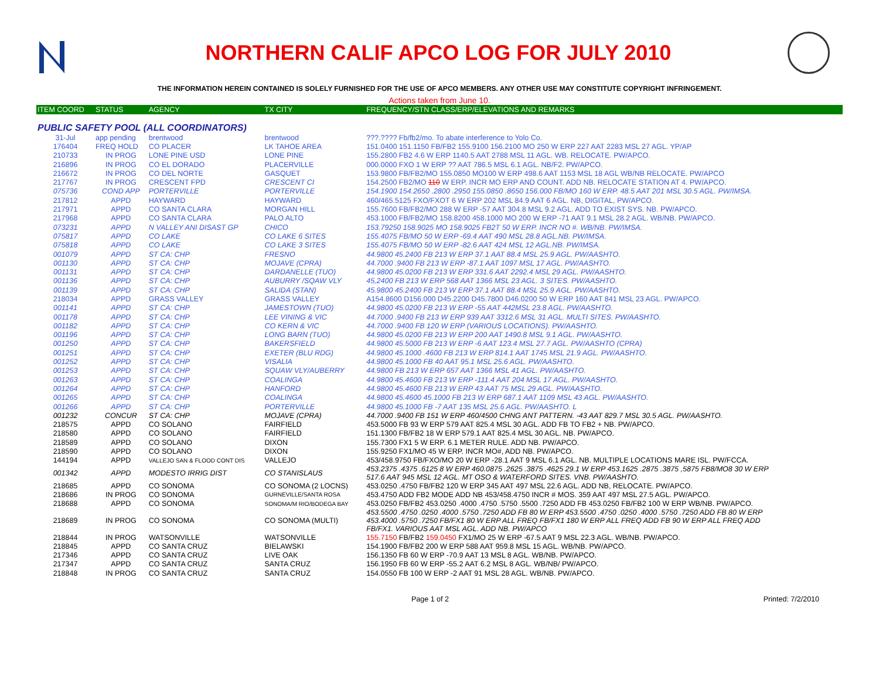NORTHERN CALIF APCO LOG FOR JULY 2010
THE INFORMATION HEREIN CONTAINED IS SOLELY FURNISHED FOR THE USE OF APCO MEMBERS. ANY OTHER USE MAY CONSTITUTE COPYRIGHT INFRINGEMENT.
Actions taken from June 10.
| ITEM COORD | STATUS | AGENCY | TX CITY | FREQUENCY/STN CLASS/ERP/ELEVATIONS AND REMARKS |
| --- | --- | --- | --- | --- |
| PUBLIC SAFETY POOL (ALL COORDINATORS) | | | | |
| 31-Jul | app pending | brentwood | brentwood | ???.???? Fb/fb2/mo. To abate interference to Yolo Co. |
| 176404 | FREQ HOLD | CO PLACER | LK TAHOE AREA | 151.0400 151.1150 FB/FB2 155.9100 156.2100 MO 250 W ERP 227 AAT 2283 MSL 27 AGL. YP/AP |
| 210733 | IN PROG | LONE PINE USD | LONE PINE | 155.2800 FB2 4.6 W ERP 1140.5 AAT 2788 MSL 11 AGL. WB. RELOCATE. PW/APCO. |
| 216896 | IN PROG | CO EL DORADO | PLACERVILLE | 000.0000 FXO 1 W ERP ?? AAT 786.5 MSL 6.1 AGL. NB/F2. PW/APCO. |
| 216672 | IN PROG | CO DEL NORTE | GASQUET | 153.9800 FB/FB2/MO 155.0850 MO100 W ERP 498.6 AAT 1153 MSL 18 AGL WB/NB RELOCATE. PW/APCO |
| 217767 | IN PROG | CRESCENT FPD | CRESCENT CI | 154.2500 FB2/MO 110 W ERP. INCR MO ERP AND COUNT. ADD NB. RELOCATE STATION AT 4. PW/APCO. |
| 075736 | COND APP | PORTERVILLE | PORTERVILLE | 154.1900 154.2650 .2800 .2950 155.0850 .8650 156.000 FB/MO 160 W ERP. 48.5 AAT 201 MSL 30.5 AGL. PW/IMSA. |
| 217812 | APPD | HAYWARD | HAYWARD | 460/465.5125 FXO/FXOT 6 W ERP 202 MSL 84.9 AAT 6 AGL. NB, DIGITAL, PW/APCO. |
| 217971 | APPD | CO SANTA CLARA | MORGAN HILL | 155.7600 FB/FB2/MO 288 W ERP -57 AAT 304.8 MSL 9.2 AGL. ADD TO EXIST SYS. NB. PW/APCO. |
| 217968 | APPD | CO SANTA CLARA | PALO ALTO | 453.1000 FB/FB2/MO 158.8200 458.1000 MO 200 W ERP -71 AAT 9.1 MSL 28.2 AGL. WB/NB. PW/APCO. |
| 073231 | APPD | N VALLEY ANI DISAST GP | CHICO | 153.79250 158.9025 MO 158.9025 FB2T 50 W ERP. INCR NO #. WB/NB. PW/IMSA. |
| 075817 | APPD | CO LAKE | CO LAKE 6 SITES | 155.4075 FB/MO 50 W ERP -69.4 AAT 490 MSL 28.8 AGL.NB. PW/IMSA. |
| 075818 | APPD | CO LAKE | CO LAKE 3 SITES | 155.4075 FB/MO 50 W ERP -82.6 AAT 424 MSL 12 AGL.NB. PW/IMSA. |
| 001079 | APPD | ST CA: CHP | FRESNO | 44.9800 45.2400 FB 213 W ERP 37.1 AAT 88.4 MSL 25.9 AGL. PW/AASHTO. |
| 001130 | APPD | ST CA: CHP | MOJAVE (CPRA) | 44.7000 .9400 FB 213 W ERP -87.1 AAT 1097 MSL 17 AGL. PW/AASHTO. |
| 001131 | APPD | ST CA: CHP | DARDANELLE (TUO) | 44.9800 45.0200 FB 213 W ERP 331.6 AAT 2292.4 MSL 29 AGL. PW/AASHTO. |
| 001136 | APPD | ST CA: CHP | AUBURRY /SQAW VLY | 45,2400 FB 213 W ERP 568 AAT 1366 MSL 23 AGL. 3 SITES. PW/AASHTO. |
| 001139 | APPD | ST CA: CHP | SALIDA (STAN) | 45.9800 45.2400 FB 213 W ERP 37.1 AAT 88.4 MSL 25.9 AGL. PW/AASHTO. |
| 218034 | APPD | GRASS VALLEY | GRASS VALLEY | A154.8600 D156.000 D45.2200 D45.7800 D46.0200 50 W ERP 160 AAT 841 MSL 23 AGL. PW/APCO. |
| 001141 | APPD | ST CA: CHP | JAMESTOWN (TUO) | 44.9800 45.0200 FB 213 W ERP -55 AAT 442MSL 23.8 AGL. PW/AASHTO. |
| 001178 | APPD | ST CA: CHP | LEE VINING & VIC | 44.7000 .9400 FB 213 W ERP 939 AAT 3312.6 MSL 31 AGL. MULTI SITES. PW/AASHTO. |
| 001182 | APPD | ST CA: CHP | CO KERN & VIC | 44.7000 .9400 FB 120 W ERP (VARIOUS LOCATIONS). PW/AASHTO. |
| 001196 | APPD | ST CA: CHP | LONG BARN (TUO) | 44.9800 45.0200 FB 213 W ERP 200 AAT 1490.8 MSL 9.1 AGL. PW/AASHTO. |
| 001250 | APPD | ST CA: CHP | BAKERSFIELD | 44.9800 45.5000 FB 213 W ERP -6 AAT 123.4 MSL 27.7 AGL. PW/AASHTO (CPRA) |
| 001251 | APPD | ST CA: CHP | EXETER (BLU RDG) | 44.9800 45.1000 .4600 FB 213 W ERP 814.1 AAT 1745 MSL 21.9 AGL. PW/AASHTO. |
| 001252 | APPD | ST CA: CHP | VISALIA | 44.9800 45.1000 FB 40 AAT 95.1 MSL 25.6 AGL. PW/AASHTO. |
| 001253 | APPD | ST CA: CHP | SQUAW VLY/AUBERRY | 44.9800 FB 213 W ERP 657 AAT 1366 MSL 41 AGL. PW/AASHTO. |
| 001263 | APPD | ST CA: CHP | COALINGA | 44.9800 45.4600 FB 213 W ERP -111.4 AAT 204 MSL 17 AGL. PW/AASHTO. |
| 001264 | APPD | ST CA: CHP | HANFORD | 44.9800 45.4600 FB 213 W ERP 43 AAT 75 MSL 29 AGL. PW/AASHTO. |
| 001265 | APPD | ST CA: CHP | COALINGA | 44.9800 45.4600 45.1000 FB 213 W ERP 687.1 AAT 1109 MSL 43 AGL. PW/AASHTO. |
| 001266 | APPD | ST CA: CHP | PORTERVILLE | 44.9800 45.1000 FB -7 AAT 135 MSL 25.6 AGL. PW/AASHTO. L |
| 001232 | CONCUR | ST CA: CHP | MOJAVE (CPRA) | 44.7000 .9400 FB 151 W ERP 460/4500 CHNG ANT PATTERN. -43 AAT 829.7 MSL 30.5 AGL. PW/AASHTO. |
| 218575 | APPD | CO SOLANO | FAIRFIELD | 453.5000 FB 93 W ERP 579 AAT 825.4 MSL 30 AGL. ADD FB TO FB2 + NB. PW/APCO. |
| 218580 | APPD | CO SOLANO | FAIRFIELD | 151.1300 FB/FB2 18 W ERP 579.1 AAT 825.4 MSL 30 AGL. NB. PW/APCO. |
| 218589 | APPD | CO SOLANO | DIXON | 155.7300 FX1 5 W ERP. 6.1 METER RULE. ADD NB. PW/APCO. |
| 218590 | APPD | CO SOLANO | DIXON | 155.9250 FX1/MO 45 W ERP. INCR MO#, ADD NB. PW/APCO. |
| 144194 | APPD | VALLEJO SAN & FLOOD CONT DIS | VALLEJO | 453/458.9750 FB/FXO/MO 20 W ERP -28.1 AAT 9 MSL 6.1 AGL. NB. MULTIPLE LOCATIONS MARE ISL. PW/FCCA. |
| 001342 | APPD | MODESTO IRRIG DIST | CO STANISLAUS | 453.2375 .4375 .6125 8 W ERP 460.0875 .2625 .3875 .4625 29.1 W ERP 453.1625 .2875 .3875 ,5875 FB8/MO8 30 W ERP 517.6 AAT 945 MSL 12 AGL. MT OSO & WATERFORD SITES. VNB. PW/AASHTO. |
| 218685 | APPD | CO SONOMA | CO SONOMA (2 LOCNS) | 453.0250 .4750 FB/FB2 120 W ERP 345 AAT 497 MSL 22.6 AGL. ADD NB, RELOCATE. PW/APCO. |
| 218686 | IN PROG | CO SONOMA | GURNEVILLE/SANTA ROSA | 453.4750 ADD FB2 MODE ADD NB 453/458.4750 INCR # MOS. 359 AAT 497 MSL 27.5 AGL. PW/APCO. |
| 218688 | APPD | CO SONOMA | SONOMA/M RIO/BODEGA BAY | 453.0250 FB/FB2 453.0250 .4000 .4750 .5750 .5500 .7250 ADD FB 453.0250 FB/FB2 100 W ERP WB/NB. PW/APCO. |
| 218689 | IN PROG | CO SONOMA | CO SONOMA (MULTI) | 453.5500 .4750 .0250 .4000 .5750 .7250 ADD FB 80 W ERP 453.5500 .4750 .0250 .4000 .5750 .7250 ADD FB 80 W ERP 453.4000 .5750 .7250 FB/FX1 80 W ERP ALL FREQ FB/FX1 180 W ERP ALL FREQ ADD FB 90 W ERP ALL FREQ ADD FB/FX1. VARIOUS AAT MSL AGL. ADD NB. PW/APCO |
| 218844 | IN PROG | WATSONVILLE | WATSONVILLE | 155.7150 FB/FB2 159.0450 FX1/MO 25 W ERP -67.5 AAT 9 MSL 22.3 AGL. WB/NB. PW/APCO. |
| 218845 | APPD | CO SANTA CRUZ | BIELAWSKI | 154.1900 FB/FB2 200 W ERP 588 AAT 959.8 MSL 15 AGL. WB/NB. PW/APCO. |
| 217346 | APPD | CO SANTA CRUZ | LIVE OAK | 156.1350 FB 60 W ERP -70.9 AAT 13 MSL 8 AGL. WB/NB. PW/APCO. |
| 217347 | APPD | CO SANTA CRUZ | SANTA CRUZ | 156.1950 FB 60 W ERP -55.2 AAT 6.2 MSL 8 AGL. WB/NB/ PW/APCO. |
| 218848 | IN PROG | CO SANTA CRUZ | SANTA CRUZ | 154.0550 FB 100 W ERP -2 AAT 91 MSL 28 AGL. WB/NB. PW/APCO. |
Page 1 of 2 Printed: 7/2/2010